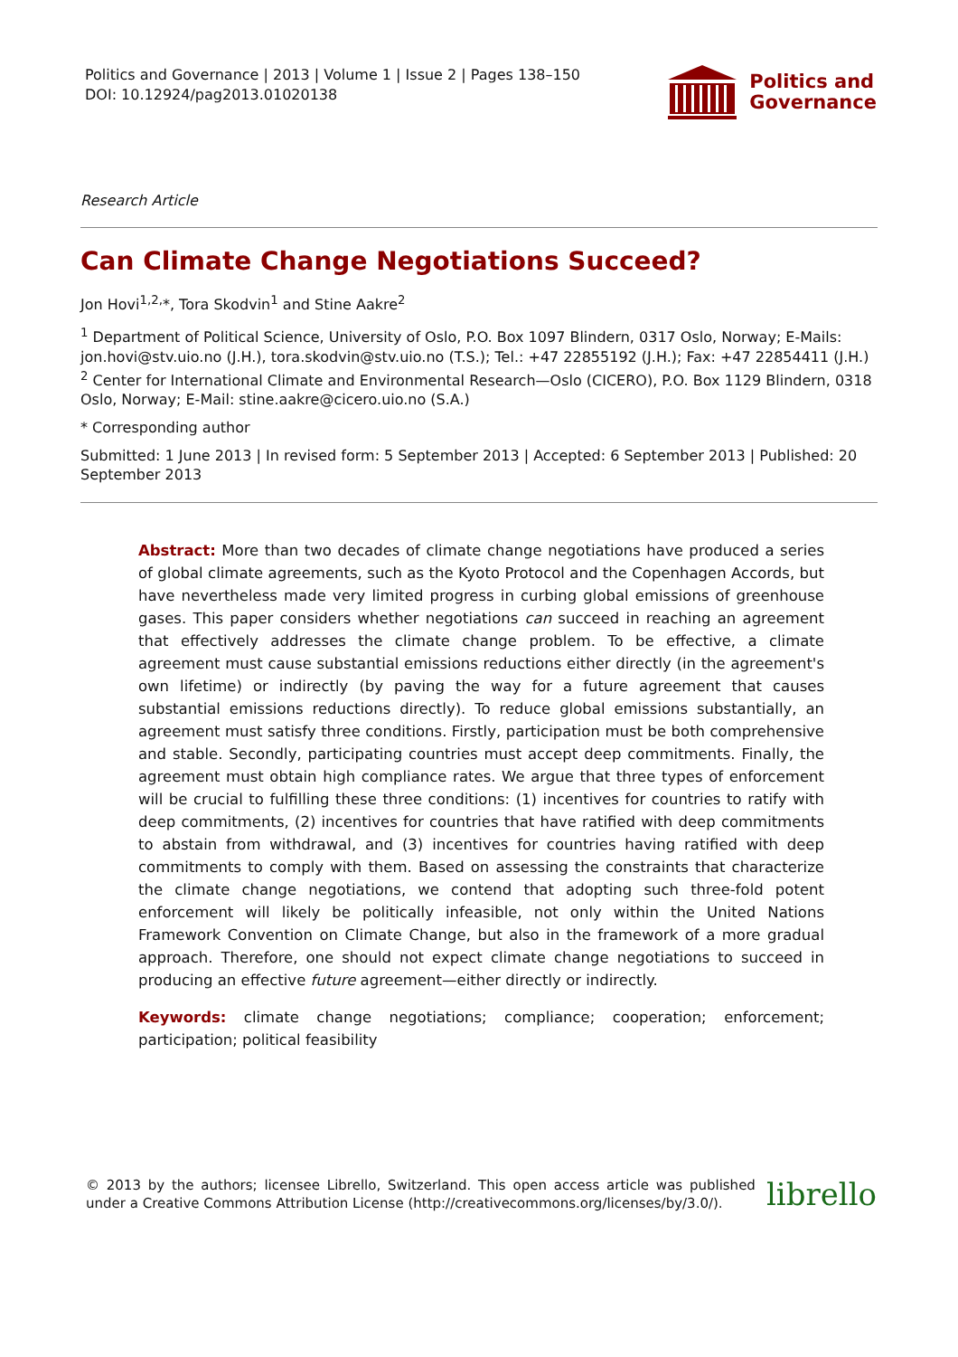Politics and Governance | 2013 | Volume 1 | Issue 2 | Pages 138–150
DOI: 10.12924/pag2013.01020138
Politics and
Governance
Research Article
Can Climate Change Negotiations Succeed?
Jon Hovi<sup>1,2,</sup>*, Tora Skodvin<sup>1</sup> and Stine Aakre<sup>2</sup>
<sup>1</sup> Department of Political Science, University of Oslo, P.O. Box 1097 Blindern, 0317 Oslo, Norway; E-Mails: jon.hovi@stv.uio.no (J.H.), tora.skodvin@stv.uio.no (T.S.); Tel.: +47 22855192 (J.H.); Fax: +47 22854411 (J.H.)
<sup>2</sup> Center for International Climate and Environmental Research—Oslo (CICERO), P.O. Box 1129 Blindern, 0318 Oslo, Norway; E-Mail: stine.aakre@cicero.uio.no (S.A.)
* Corresponding author
Submitted: 1 June 2013 | In revised form: 5 September 2013 | Accepted: 6 September 2013 | Published: 20 September 2013
Abstract: More than two decades of climate change negotiations have produced a series of global climate agreements, such as the Kyoto Protocol and the Copenhagen Accords, but have nevertheless made very limited progress in curbing global emissions of greenhouse gases. This paper considers whether negotiations can succeed in reaching an agreement that effectively addresses the climate change problem. To be effective, a climate agreement must cause substantial emissions reductions either directly (in the agreement's own lifetime) or indirectly (by paving the way for a future agreement that causes substantial emissions reductions directly). To reduce global emissions substantially, an agreement must satisfy three conditions. Firstly, participation must be both comprehensive and stable. Secondly, participating countries must accept deep commitments. Finally, the agreement must obtain high compliance rates. We argue that three types of enforcement will be crucial to fulfilling these three conditions: (1) incentives for countries to ratify with deep commitments, (2) incentives for countries that have ratified with deep commitments to abstain from withdrawal, and (3) incentives for countries having ratified with deep commitments to comply with them. Based on assessing the constraints that characterize the climate change negotiations, we contend that adopting such three-fold potent enforcement will likely be politically infeasible, not only within the United Nations Framework Convention on Climate Change, but also in the framework of a more gradual approach. Therefore, one should not expect climate change negotiations to succeed in producing an effective future agreement—either directly or indirectly.
Keywords: climate change negotiations; compliance; cooperation; enforcement; participation; political feasibility
© 2013 by the authors; licensee Librello, Switzerland. This open access article was published under a Creative Commons Attribution License (http://creativecommons.org/licenses/by/3.0/).
librello